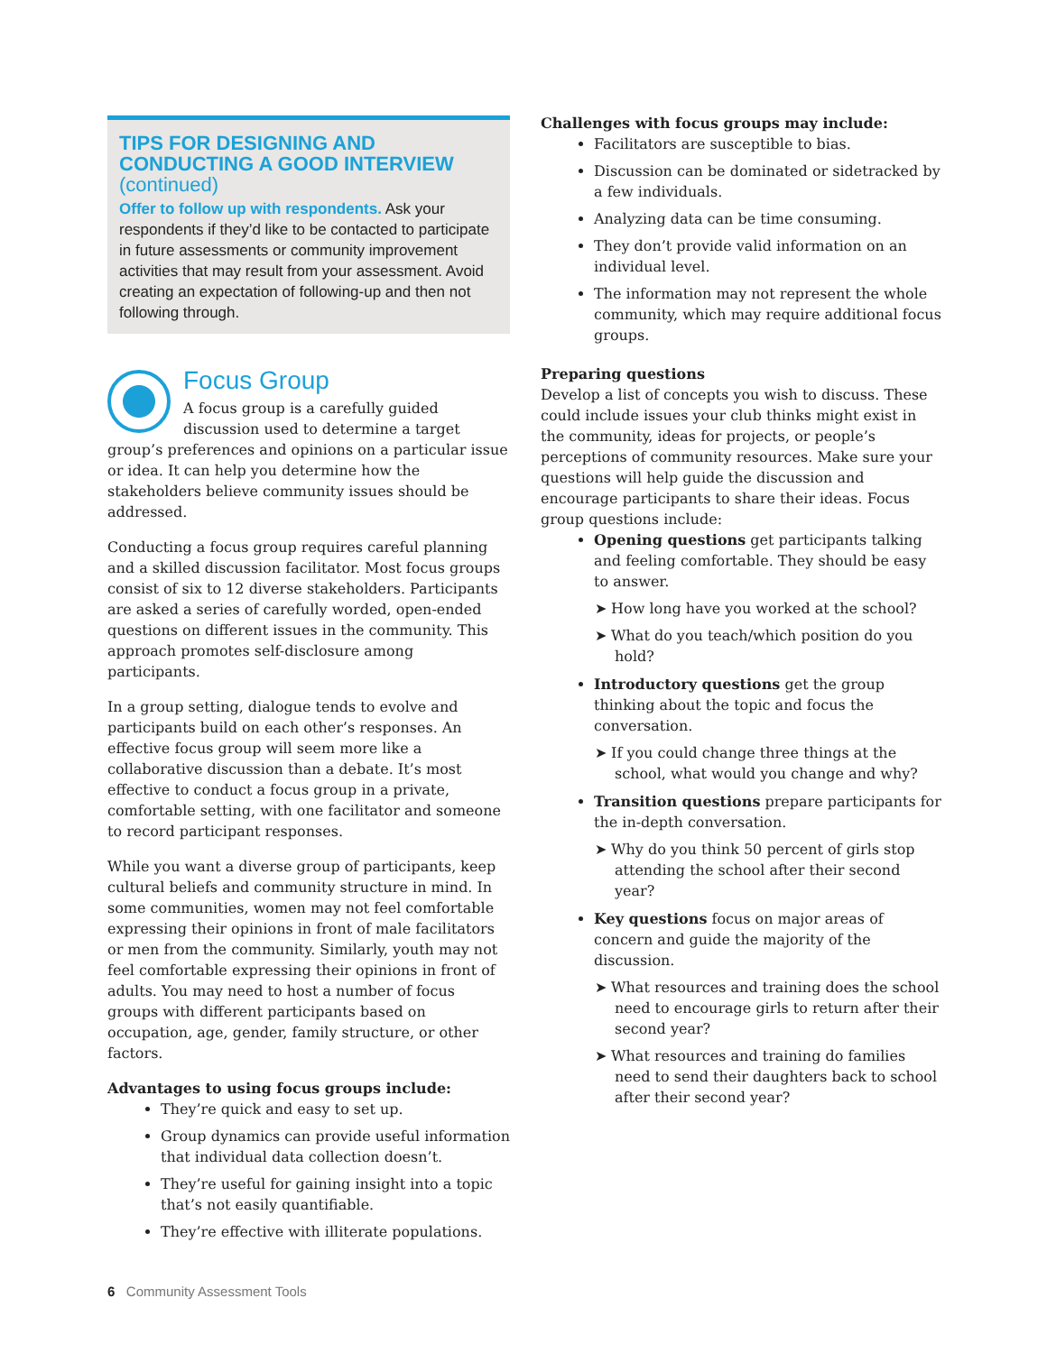TIPS FOR DESIGNING AND CONDUCTING A GOOD INTERVIEW (continued)
Offer to follow up with respondents. Ask your respondents if they’d like to be contacted to participate in future assessments or community improvement activities that may result from your assessment. Avoid creating an expectation of following-up and then not following through.
Focus Group
A focus group is a carefully guided discussion used to determine a target group’s preferences and opinions on a particular issue or idea. It can help you determine how the stakeholders believe community issues should be addressed.
Conducting a focus group requires careful planning and a skilled discussion facilitator. Most focus groups consist of six to 12 diverse stakeholders. Participants are asked a series of carefully worded, open-ended questions on different issues in the community. This approach promotes self-disclosure among participants.
In a group setting, dialogue tends to evolve and participants build on each other’s responses. An effective focus group will seem more like a collaborative discussion than a debate. It’s most effective to conduct a focus group in a private, comfortable setting, with one facilitator and someone to record participant responses.
While you want a diverse group of participants, keep cultural beliefs and community structure in mind. In some communities, women may not feel comfortable expressing their opinions in front of male facilitators or men from the community. Similarly, youth may not feel comfortable expressing their opinions in front of adults. You may need to host a number of focus groups with different participants based on occupation, age, gender, family structure, or other factors.
Advantages to using focus groups include:
They’re quick and easy to set up.
Group dynamics can provide useful information that individual data collection doesn’t.
They’re useful for gaining insight into a topic that’s not easily quantifiable.
They’re effective with illiterate populations.
Challenges with focus groups may include:
Facilitators are susceptible to bias.
Discussion can be dominated or sidetracked by a few individuals.
Analyzing data can be time consuming.
They don’t provide valid information on an individual level.
The information may not represent the whole community, which may require additional focus groups.
Preparing questions
Develop a list of concepts you wish to discuss. These could include issues your club thinks might exist in the community, ideas for projects, or people’s perceptions of community resources. Make sure your questions will help guide the discussion and encourage participants to share their ideas. Focus group questions include:
Opening questions get participants talking and feeling comfortable. They should be easy to answer.
How long have you worked at the school?
What do you teach/which position do you hold?
Introductory questions get the group thinking about the topic and focus the conversation.
If you could change three things at the school, what would you change and why?
Transition questions prepare participants for the in-depth conversation.
Why do you think 50 percent of girls stop attending the school after their second year?
Key questions focus on major areas of concern and guide the majority of the discussion.
What resources and training does the school need to encourage girls to return after their second year?
What resources and training do families need to send their daughters back to school after their second year?
6 Community Assessment Tools